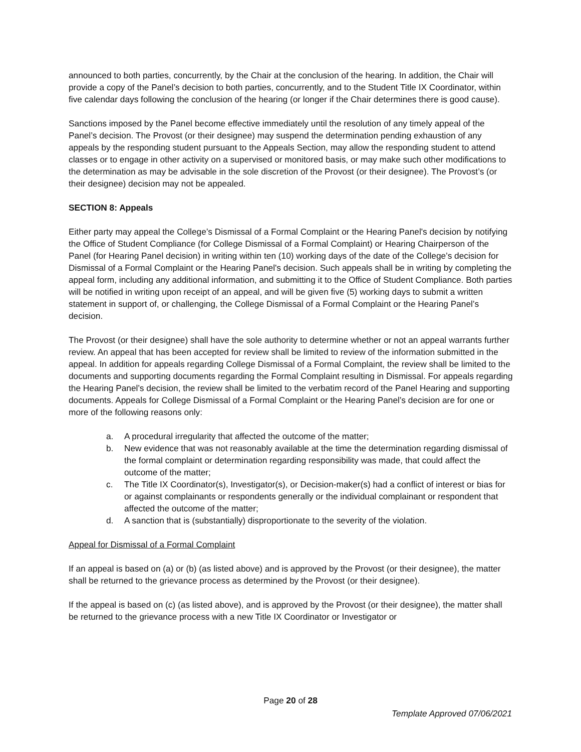announced to both parties, concurrently, by the Chair at the conclusion of the hearing. In addition, the Chair will provide a copy of the Panel’s decision to both parties, concurrently, and to the Student Title IX Coordinator, within five calendar days following the conclusion of the hearing (or longer if the Chair determines there is good cause).
Sanctions imposed by the Panel become effective immediately until the resolution of any timely appeal of the Panel’s decision. The Provost (or their designee) may suspend the determination pending exhaustion of any appeals by the responding student pursuant to the Appeals Section, may allow the responding student to attend classes or to engage in other activity on a supervised or monitored basis, or may make such other modifications to the determination as may be advisable in the sole discretion of the Provost (or their designee). The Provost’s (or their designee) decision may not be appealed.
SECTION 8: Appeals
Either party may appeal the College’s Dismissal of a Formal Complaint or the Hearing Panel's decision by notifying the Office of Student Compliance (for College Dismissal of a Formal Complaint) or Hearing Chairperson of the Panel (for Hearing Panel decision) in writing within ten (10) working days of the date of the College’s decision for Dismissal of a Formal Complaint or the Hearing Panel's decision. Such appeals shall be in writing by completing the appeal form, including any additional information, and submitting it to the Office of Student Compliance. Both parties will be notified in writing upon receipt of an appeal, and will be given five (5) working days to submit a written statement in support of, or challenging, the College Dismissal of a Formal Complaint or the Hearing Panel’s decision.
The Provost (or their designee) shall have the sole authority to determine whether or not an appeal warrants further review. An appeal that has been accepted for review shall be limited to review of the information submitted in the appeal. In addition for appeals regarding College Dismissal of a Formal Complaint, the review shall be limited to the documents and supporting documents regarding the Formal Complaint resulting in Dismissal. For appeals regarding the Hearing Panel’s decision, the review shall be limited to the verbatim record of the Panel Hearing and supporting documents. Appeals for College Dismissal of a Formal Complaint or the Hearing Panel’s decision are for one or more of the following reasons only:
a. A procedural irregularity that affected the outcome of the matter;
b. New evidence that was not reasonably available at the time the determination regarding dismissal of the formal complaint or determination regarding responsibility was made, that could affect the outcome of the matter;
c. The Title IX Coordinator(s), Investigator(s), or Decision-maker(s) had a conflict of interest or bias for or against complainants or respondents generally or the individual complainant or respondent that affected the outcome of the matter;
d. A sanction that is (substantially) disproportionate to the severity of the violation.
Appeal for Dismissal of a Formal Complaint
If an appeal is based on (a) or (b) (as listed above) and is approved by the Provost (or their designee), the matter shall be returned to the grievance process as determined by the Provost (or their designee).
If the appeal is based on (c) (as listed above), and is approved by the Provost (or their designee), the matter shall be returned to the grievance process with a new Title IX Coordinator or Investigator or
Page 20 of 28
Template Approved 07/06/2021